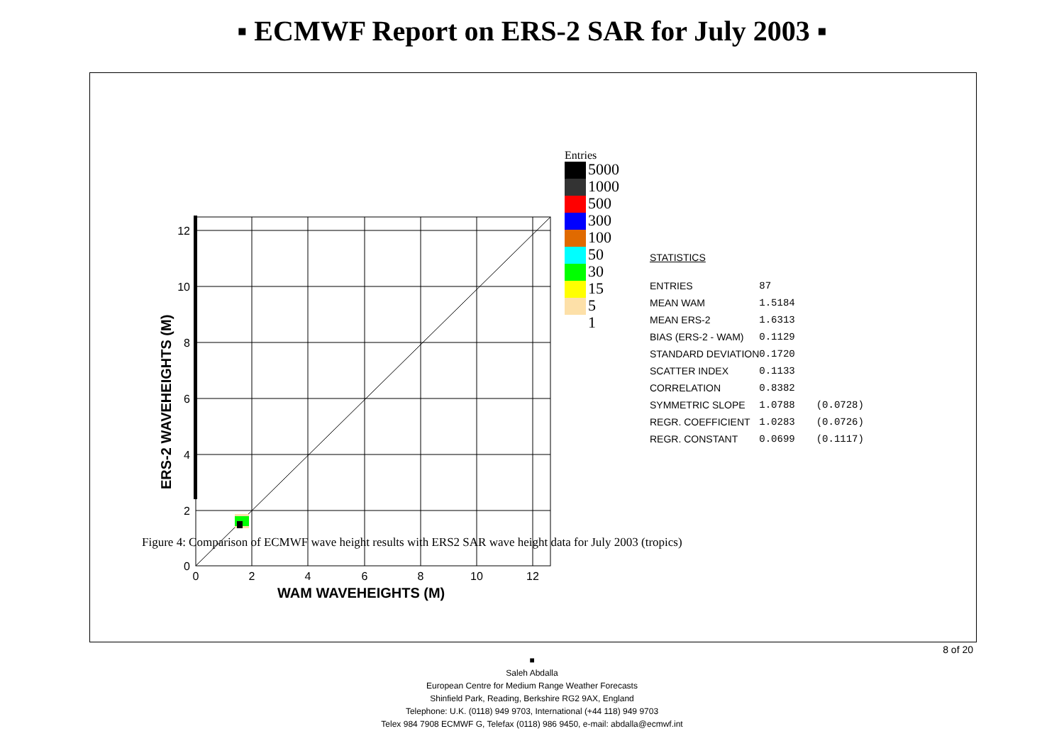▪ ECMWF Report on ERS-2 SAR for July 2003 ▪
ERS-2 WAVEHEIGHTS (M)
0
2
4
6
8
10
12
0
2
4
6
8
10
12
WAM WAVEHEIGHTS (M)
Entries
5000
1000
500
300
100
50
30
15
5
1
STATISTICS
| ENTRIES | 87 | |
| MEAN WAM | 1.5184 | |
| MEAN ERS-2 | 1.6313 | |
| BIAS (ERS-2 - WAM) | 0.1129 | |
| STANDARD DEVIATION | 0.1720 | |
| SCATTER INDEX | 0.1133 | |
| CORRELATION | 0.8382 | |
| SYMMETRIC SLOPE | 1.0788 | (0.0728) |
| REGR. COEFFICIENT | 1.0283 | (0.0726) |
| REGR. CONSTANT | 0.0699 | (0.1117) |
Figure 4: Comparison of ECMWF wave height results with ERS2 SAR wave height data for July 2003 (tropics)
8 of 20
■
Saleh Abdalla
European Centre for Medium Range Weather Forecasts
Shinfield Park, Reading, Berkshire RG2 9AX, England
Telephone: U.K. (0118) 949 9703, International (+44 118) 949 9703
Telex 984 7908 ECMWF G, Telefax (0118) 986 9450, e-mail: abdalla@ecmwf.int